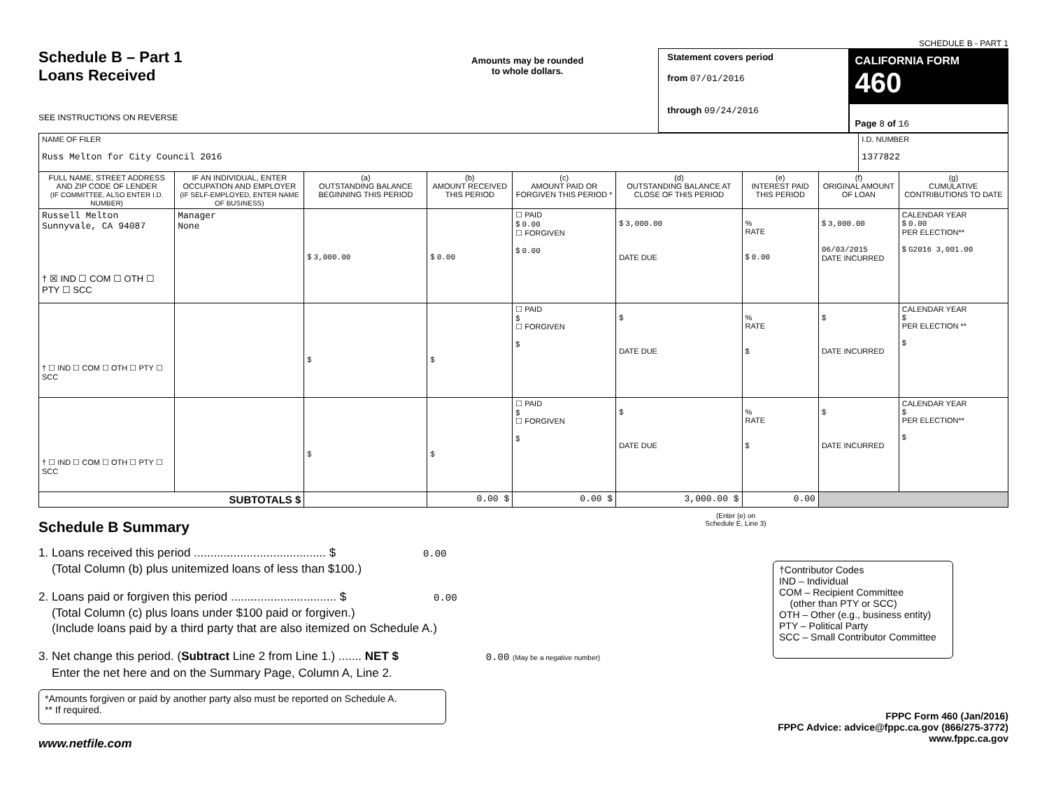SCHEDULE B - PART 1
Schedule B – Part 1
Loans Received
SEE INSTRUCTIONS ON REVERSE
Amounts may be rounded
to whole dollars.
Statement covers period
from 07/01/2016
through 09/24/2016
CALIFORNIA FORM 460
Page 8 of 16
| NAME OF FILER Russ Melton for City Council 2016 | | | | | | | | I.D. NUMBER 1377822 | |
| FULL NAME, STREET ADDRESS AND ZIP CODE OF LENDER (IF COMMITTEE, ALSO ENTER I.D. NUMBER) | IF AN INDIVIDUAL, ENTER OCCUPATION AND EMPLOYER (IF SELF-EMPLOYED, ENTER NAME OF BUSINESS) | (a) OUTSTANDING BALANCE BEGINNING THIS PERIOD | (b) AMOUNT RECEIVED THIS PERIOD | (c) AMOUNT PAID OR FORGIVEN THIS PERIOD * | (d) OUTSTANDING BALANCE AT CLOSE OF THIS PERIOD | (e) INTEREST PAID THIS PERIOD | (f) ORIGINAL AMOUNT OF LOAN | | (g) CUMULATIVE CONTRIBUTIONS TO DATE |
| Russell Melton Sunnyvale, CA 94087 † ☒ IND ☐ COM ☐ OTH ☐ PTY ☐ SCC | Manager None | $ 3,000.00 | $ 0.00 | ☐ PAID $ 0.00 ☐ FORGIVEN $ 0.00 | $ 3,000.00 DATE DUE | % RATE $ 0.00 | $ 3,000.00 06/03/2015 DATE INCURRED | | CALENDAR YEAR $ 0.00 PER ELECTION** $ G2016 3,001.00 |
| † ☐ IND ☐ COM ☐ OTH ☐ PTY ☐ SCC | | $ | $ | ☐ PAID $ ☐ FORGIVEN $ | $ DATE DUE | % RATE $ | $ DATE INCURRED | | CALENDAR YEAR $ PER ELECTION ** $ |
| † ☐ IND ☐ COM ☐ OTH ☐ PTY ☐ SCC | | $ | $ | ☐ PAID $ ☐ FORGIVEN $ | $ DATE DUE | % RATE $ | $ DATE INCURRED | | CALENDAR YEAR $ PER ELECTION** $ |
| SUBTOTALS $ | | | 0.00 $ | 0.00 $ | 3,000.00 $ | 0.00 | | | |
Schedule B Summary
(Enter (e) on
Schedule E, Line 3)
1. Loans received this period ........................................ $ 0.00
(Total Column (b) plus unitemized loans of less than $100.)
2. Loans paid or forgiven this period ................................ $ 0.00
(Total Column (c) plus loans under $100 paid or forgiven.)
(Include loans paid by a third party that are also itemized on Schedule A.)
3. Net change this period. (Subtract Line 2 from Line 1.) ....... NET $ 0.00 (May be a negative number)
Enter the net here and on the Summary Page, Column A, Line 2.
†Contributor Codes
IND – Individual
COM – Recipient Committee
(other than PTY or SCC)
OTH – Other (e.g., business entity)
PTY – Political Party
SCC – Small Contributor Committee
*Amounts forgiven or paid by another party also must be reported on Schedule A.
** If required.
FPPC Form 460 (Jan/2016)
FPPC Advice: advice@fppc.ca.gov (866/275-3772)
www.fppc.ca.gov
www.netfile.com